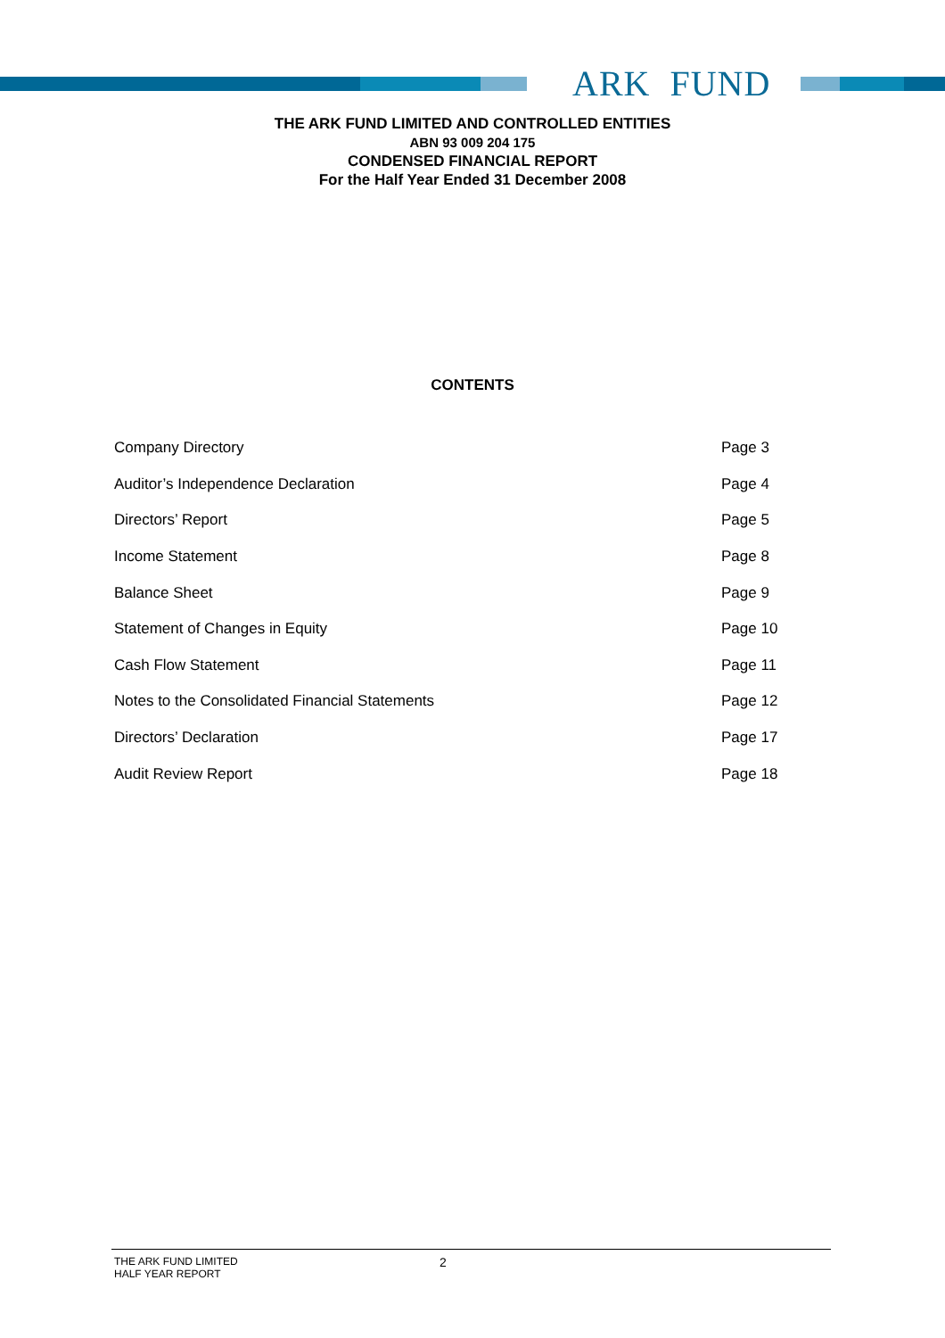ARK FUND
THE ARK FUND LIMITED AND CONTROLLED ENTITIES
ABN 93 009 204 175
CONDENSED FINANCIAL REPORT
For the Half Year Ended 31 December 2008
CONTENTS
| Company Directory | Page 3 |
| Auditor’s Independence Declaration | Page 4 |
| Directors’ Report | Page 5 |
| Income Statement | Page 8 |
| Balance Sheet | Page 9 |
| Statement of Changes in Equity | Page 10 |
| Cash Flow Statement | Page 11 |
| Notes to the Consolidated Financial Statements | Page 12 |
| Directors’ Declaration | Page 17 |
| Audit Review Report | Page 18 |
THE ARK FUND LIMITED
HALF YEAR REPORT
2